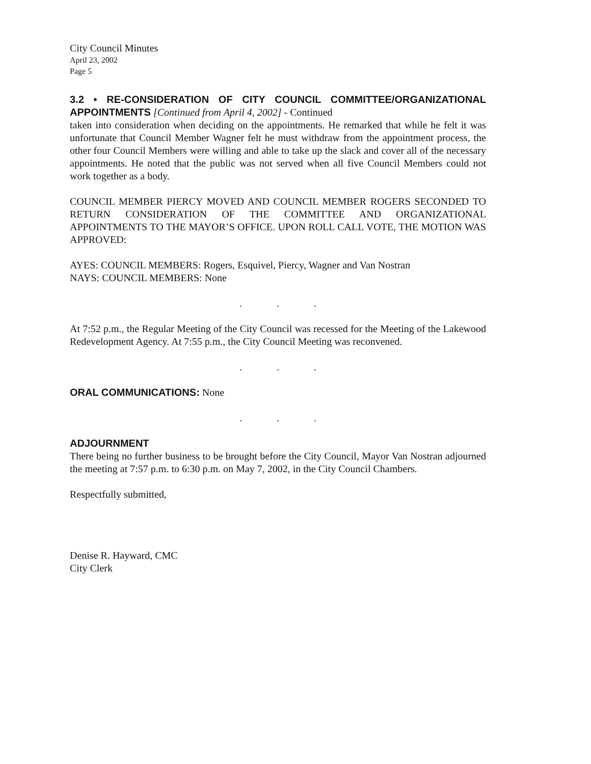City Council Minutes
April 23, 2002
Page 5
3.2 • RE-CONSIDERATION OF CITY COUNCIL COMMITTEE/ORGANIZATIONAL APPOINTMENTS [Continued from April 4, 2002] - Continued
taken into consideration when deciding on the appointments. He remarked that while he felt it was unfortunate that Council Member Wagner felt he must withdraw from the appointment process, the other four Council Members were willing and able to take up the slack and cover all of the necessary appointments. He noted that the public was not served when all five Council Members could not work together as a body.
COUNCIL MEMBER PIERCY MOVED AND COUNCIL MEMBER ROGERS SECONDED TO RETURN CONSIDERATION OF THE COMMITTEE AND ORGANIZATIONAL APPOINTMENTS TO THE MAYOR’S OFFICE. UPON ROLL CALL VOTE, THE MOTION WAS APPROVED:
AYES: COUNCIL MEMBERS: Rogers, Esquivel, Piercy, Wagner and Van Nostran
NAYS: COUNCIL MEMBERS: None
. . .
At 7:52 p.m., the Regular Meeting of the City Council was recessed for the Meeting of the Lakewood Redevelopment Agency. At 7:55 p.m., the City Council Meeting was reconvened.
. . .
ORAL COMMUNICATIONS: None
. . .
ADJOURNMENT
There being no further business to be brought before the City Council, Mayor Van Nostran adjourned the meeting at 7:57 p.m. to 6:30 p.m. on May 7, 2002, in the City Council Chambers.
Respectfully submitted,
Denise R. Hayward, CMC
City Clerk